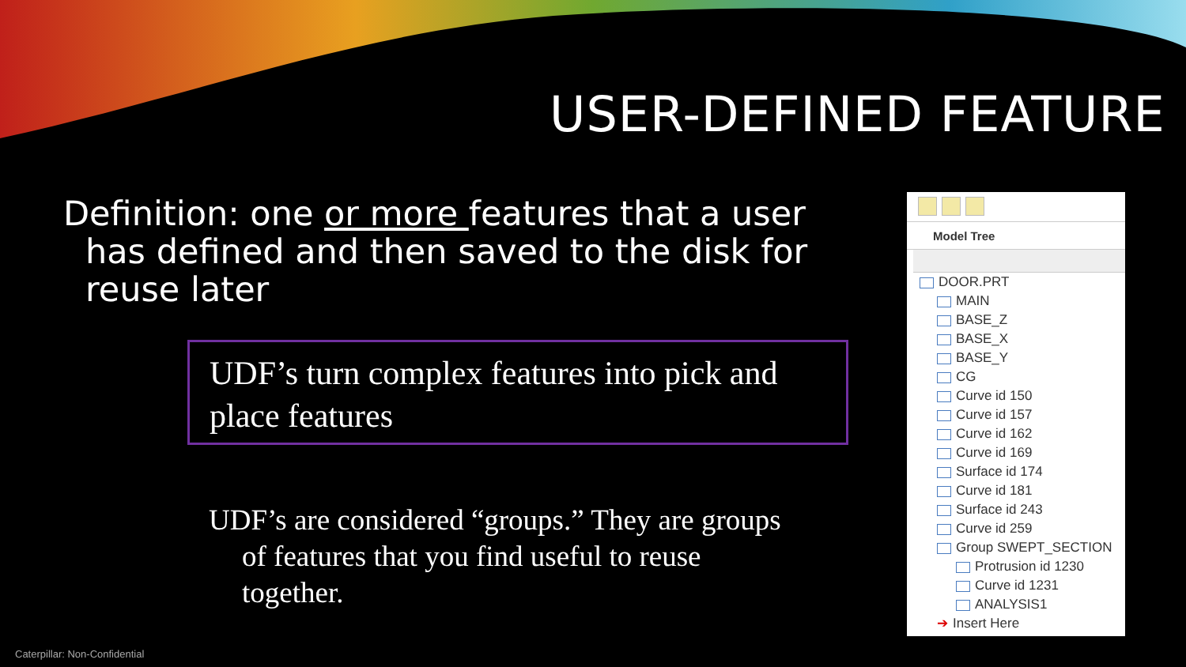USER-DEFINED FEATURE
Definition: one or more features that a user
has defined and then saved to the disk for reuse later
UDF’s turn complex features into pick and place features
UDF’s are considered “groups.” They are groups
of features that you find useful to reuse together.
Model Tree
DOOR.PRT
MAIN
BASE_Z
BASE_X
BASE_Y
CG
Curve id 150
Curve id 157
Curve id 162
Curve id 169
Surface id 174
Curve id 181
Surface id 243
Curve id 259
Group SWEPT_SECTION
Protrusion id 1230
Curve id 1231
ANALYSIS1
➔ Insert Here
Caterpillar: Non-Confidential